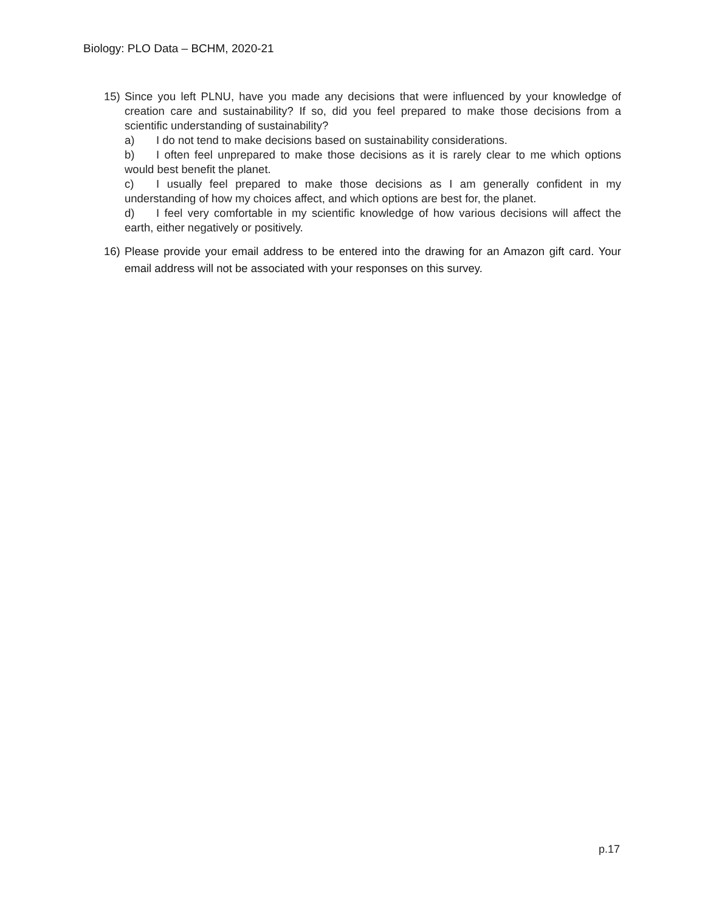Biology: PLO Data – BCHM, 2020-21
15) Since you left PLNU, have you made any decisions that were influenced by your knowledge of creation care and sustainability? If so, did you feel prepared to make those decisions from a scientific understanding of sustainability?
a) I do not tend to make decisions based on sustainability considerations.
b) I often feel unprepared to make those decisions as it is rarely clear to me which options would best benefit the planet.
c) I usually feel prepared to make those decisions as I am generally confident in my understanding of how my choices affect, and which options are best for, the planet.
d) I feel very comfortable in my scientific knowledge of how various decisions will affect the earth, either negatively or positively.
16) Please provide your email address to be entered into the drawing for an Amazon gift card. Your email address will not be associated with your responses on this survey.
p.17